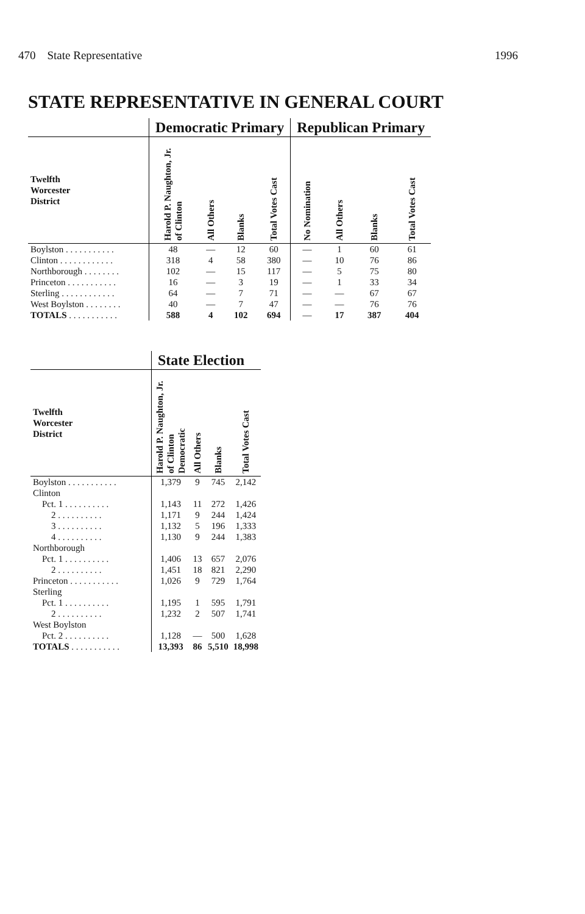470 State Representative 1996
STATE REPRESENTATIVE IN GENERAL COURT
| | Democratic Primary | | | | Republican Primary | | | |
| --- | --- | --- | --- | --- | --- | --- | --- | --- |
| Twelfth Worcester District | Harold P. Naughton, Jr. of Clinton | All Others | Blanks | Total Votes Cast | No Nomination | All Others | Blanks | Total Votes Cast |
| Boylston . . . . . . . . . . . | 48 | — | 12 | 60 | — | 1 | 60 | 61 |
| Clinton . . . . . . . . . . . . | 318 | 4 | 58 | 380 | — | 10 | 76 | 86 |
| Northborough . . . . . . . . | 102 | — | 15 | 117 | — | 5 | 75 | 80 |
| Princeton . . . . . . . . . . . | 16 | — | 3 | 19 | — | 1 | 33 | 34 |
| Sterling . . . . . . . . . . . . | 64 | — | 7 | 71 | — | — | 67 | 67 |
| West Boylston . . . . . . . . | 40 | — | 7 | 47 | — | — | 76 | 76 |
| TOTALS . . . . . . . . . . . | 588 | 4 | 102 | 694 | — | 17 | 387 | 404 |
| | State Election | | | |
| --- | --- | --- | --- | --- |
| Twelfth Worcester District | Harold P. Naughton, Jr. of Clinton Democratic | All Others | Blanks | Total Votes Cast |
| Boylston . . . . . . . . . . . | 1,379 | 9 | 745 | 2,142 |
| Clinton | | | | |
| Pct. 1 . . . . . . . . . . | 1,143 | 11 | 272 | 1,426 |
| 2 . . . . . . . . . . | 1,171 | 9 | 244 | 1,424 |
| 3 . . . . . . . . . . | 1,132 | 5 | 196 | 1,333 |
| 4 . . . . . . . . . . | 1,130 | 9 | 244 | 1,383 |
| Northborough | | | | |
| Pct. 1 . . . . . . . . . . | 1,406 | 13 | 657 | 2,076 |
| 2 . . . . . . . . . . | 1,451 | 18 | 821 | 2,290 |
| Princeton . . . . . . . . . . . | 1,026 | 9 | 729 | 1,764 |
| Sterling | | | | |
| Pct. 1 . . . . . . . . . . | 1,195 | 1 | 595 | 1,791 |
| 2 . . . . . . . . . . | 1,232 | 2 | 507 | 1,741 |
| West Boylston | | | | |
| Pct. 2 . . . . . . . . . . | 1,128 | — | 500 | 1,628 |
| TOTALS . . . . . . . . . . . | 13,393 | 86 | 5,510 | 18,998 |